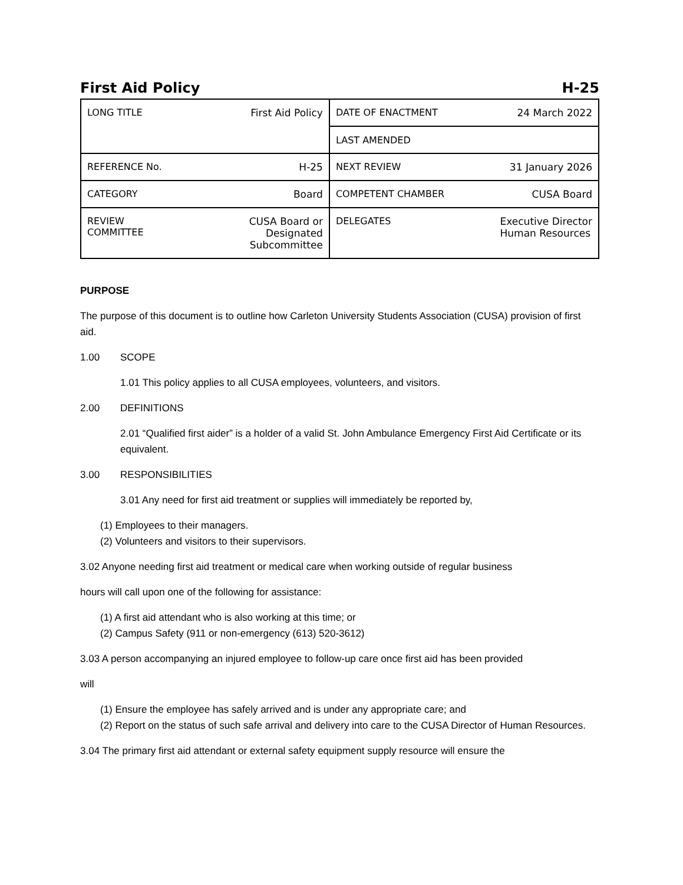First Aid Policy H-25
| LONG TITLE First Aid Policy | DATE OF ENACTMENT 24 March 2022 |
| | LAST AMENDED |
| REFERENCE No. H-25 | NEXT REVIEW 31 January 2026 |
| CATEGORY Board | COMPETENT CHAMBER CUSA Board |
| REVIEW COMMITTEE CUSA Board or Designated Subcommittee | DELEGATES Executive Director Human Resources |
PURPOSE
The purpose of this document is to outline how Carleton University Students Association (CUSA) provision of first aid.
1.00 SCOPE
1.01 This policy applies to all CUSA employees, volunteers, and visitors.
2.00 DEFINITIONS
2.01 “Qualified first aider” is a holder of a valid St. John Ambulance Emergency First Aid Certificate or its equivalent.
3.00 RESPONSIBILITIES
3.01 Any need for first aid treatment or supplies will immediately be reported by,
(1) Employees to their managers.
(2) Volunteers and visitors to their supervisors.
3.02 Anyone needing first aid treatment or medical care when working outside of regular business
hours will call upon one of the following for assistance:
(1) A first aid attendant who is also working at this time; or
(2) Campus Safety (911 or non-emergency (613) 520-3612)
3.03 A person accompanying an injured employee to follow-up care once first aid has been provided
will
(1) Ensure the employee has safely arrived and is under any appropriate care; and
(2) Report on the status of such safe arrival and delivery into care to the CUSA Director of Human Resources.
3.04 The primary first aid attendant or external safety equipment supply resource will ensure the